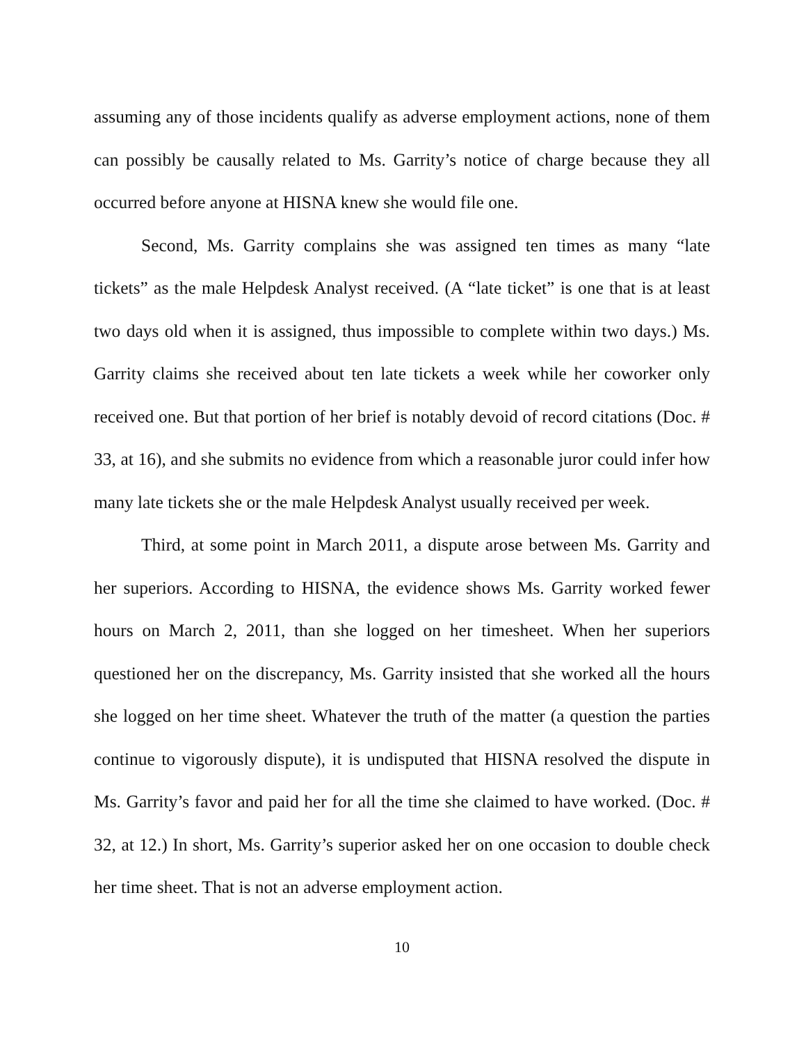assuming any of those incidents qualify as adverse employment actions, none of them can possibly be causally related to Ms. Garrity’s notice of charge because they all occurred before anyone at HISNA knew she would file one.
Second, Ms. Garrity complains she was assigned ten times as many “late tickets” as the male Helpdesk Analyst received. (A “late ticket” is one that is at least two days old when it is assigned, thus impossible to complete within two days.) Ms. Garrity claims she received about ten late tickets a week while her coworker only received one. But that portion of her brief is notably devoid of record citations (Doc. # 33, at 16), and she submits no evidence from which a reasonable juror could infer how many late tickets she or the male Helpdesk Analyst usually received per week.
Third, at some point in March 2011, a dispute arose between Ms. Garrity and her superiors. According to HISNA, the evidence shows Ms. Garrity worked fewer hours on March 2, 2011, than she logged on her timesheet. When her superiors questioned her on the discrepancy, Ms. Garrity insisted that she worked all the hours she logged on her time sheet. Whatever the truth of the matter (a question the parties continue to vigorously dispute), it is undisputed that HISNA resolved the dispute in Ms. Garrity’s favor and paid her for all the time she claimed to have worked. (Doc. # 32, at 12.) In short, Ms. Garrity’s superior asked her on one occasion to double check her time sheet. That is not an adverse employment action.
10